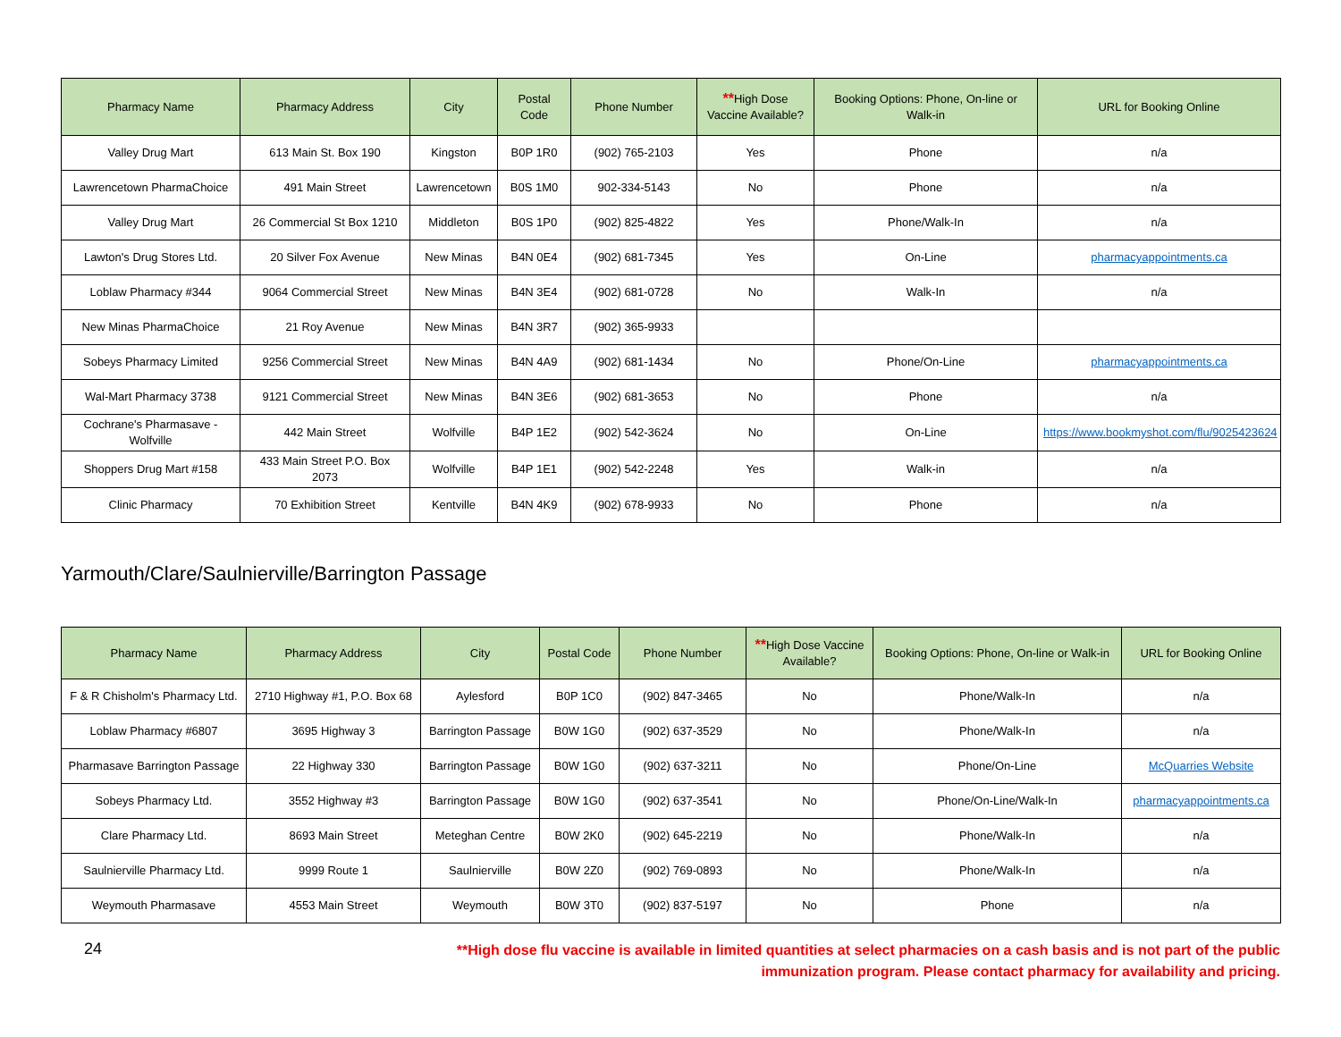| Pharmacy Name | Pharmacy Address | City | Postal Code | Phone Number | ** High Dose Vaccine Available? | Booking Options: Phone, On-line or Walk-in | URL for Booking Online |
| --- | --- | --- | --- | --- | --- | --- | --- |
| Valley Drug Mart | 613 Main St. Box 190 | Kingston | B0P 1R0 | (902) 765-2103 | Yes | Phone | n/a |
| Lawrencetown PharmaChoice | 491 Main Street | Lawrencetown | B0S 1M0 | 902-334-5143 | No | Phone | n/a |
| Valley Drug Mart | 26 Commercial St Box 1210 | Middleton | B0S 1P0 | (902) 825-4822 | Yes | Phone/Walk-In | n/a |
| Lawton's Drug Stores Ltd. | 20 Silver Fox Avenue | New Minas | B4N 0E4 | (902) 681-7345 | Yes | On-Line | pharmacyappointments.ca |
| Loblaw Pharmacy #344 | 9064 Commercial Street | New Minas | B4N 3E4 | (902) 681-0728 | No | Walk-In | n/a |
| New Minas PharmaChoice | 21 Roy Avenue | New Minas | B4N 3R7 | (902) 365-9933 | | | |
| Sobeys Pharmacy Limited | 9256 Commercial Street | New Minas | B4N 4A9 | (902) 681-1434 | No | Phone/On-Line | pharmacyappointments.ca |
| Wal-Mart Pharmacy 3738 | 9121 Commercial Street | New Minas | B4N 3E6 | (902) 681-3653 | No | Phone | n/a |
| Cochrane's Pharmasave - Wolfville | 442 Main Street | Wolfville | B4P 1E2 | (902) 542-3624 | No | On-Line | https://www.bookmyshot.com/flu/9025423624 |
| Shoppers Drug Mart #158 | 433 Main Street P.O. Box 2073 | Wolfville | B4P 1E1 | (902) 542-2248 | Yes | Walk-in | n/a |
| Clinic Pharmacy | 70 Exhibition Street | Kentville | B4N 4K9 | (902) 678-9933 | No | Phone | n/a |
Yarmouth/Clare/Saulnierville/Barrington Passage
| Pharmacy Name | Pharmacy Address | City | Postal Code | Phone Number | ** High Dose Vaccine Available? | Booking Options: Phone, On-line or Walk-in | URL for Booking Online |
| --- | --- | --- | --- | --- | --- | --- | --- |
| F & R Chisholm's Pharmacy Ltd. | 2710 Highway #1, P.O. Box 68 | Aylesford | B0P 1C0 | (902) 847-3465 | No | Phone/Walk-In | n/a |
| Loblaw Pharmacy #6807 | 3695 Highway 3 | Barrington Passage | B0W 1G0 | (902) 637-3529 | No | Phone/Walk-In | n/a |
| Pharmasave Barrington Passage | 22 Highway 330 | Barrington Passage | B0W 1G0 | (902) 637-3211 | No | Phone/On-Line | McQuarries Website |
| Sobeys Pharmacy Ltd. | 3552 Highway #3 | Barrington Passage | B0W 1G0 | (902) 637-3541 | No | Phone/On-Line/Walk-In | pharmacyappointments.ca |
| Clare Pharmacy Ltd. | 8693 Main Street | Meteghan Centre | B0W 2K0 | (902) 645-2219 | No | Phone/Walk-In | n/a |
| Saulnierville Pharmacy Ltd. | 9999 Route 1 | Saulnierville | B0W 2Z0 | (902) 769-0893 | No | Phone/Walk-In | n/a |
| Weymouth Pharmasave | 4553 Main Street | Weymouth | B0W 3T0 | (902) 837-5197 | No | Phone | n/a |
24
**High dose flu vaccine is available in limited quantities at select pharmacies on a cash basis and is not part of the public immunization program. Please contact pharmacy for availability and pricing.